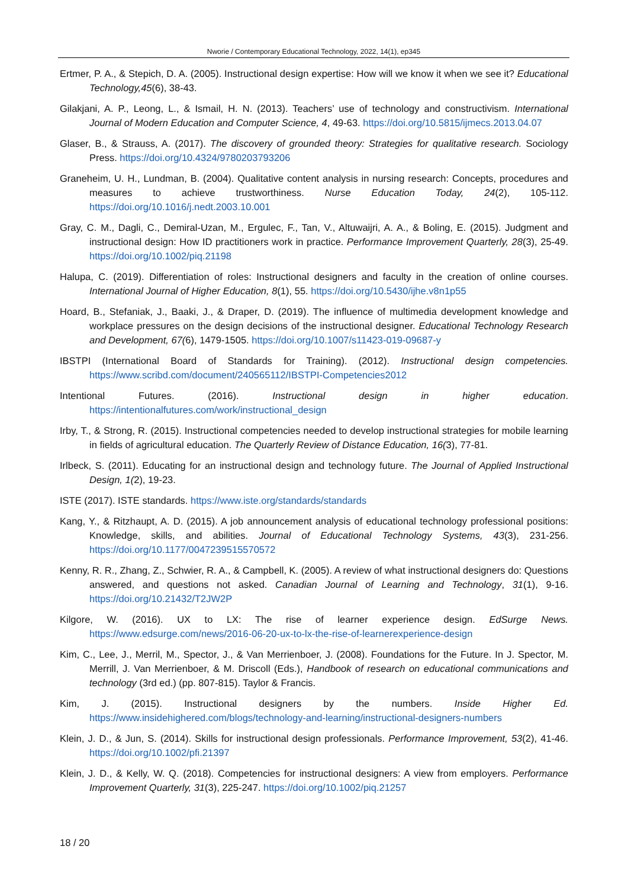Nworie / Contemporary Educational Technology, 2022, 14(1), ep345
Ertmer, P. A., & Stepich, D. A. (2005). Instructional design expertise: How will we know it when we see it? Educational Technology,45(6), 38-43.
Gilakjani, A. P., Leong, L., & Ismail, H. N. (2013). Teachers’ use of technology and constructivism. International Journal of Modern Education and Computer Science, 4, 49-63. https://doi.org/10.5815/ijmecs.2013.04.07
Glaser, B., & Strauss, A. (2017). The discovery of grounded theory: Strategies for qualitative research. Sociology Press. https://doi.org/10.4324/9780203793206
Graneheim, U. H., Lundman, B. (2004). Qualitative content analysis in nursing research: Concepts, procedures and measures to achieve trustworthiness. Nurse Education Today, 24(2), 105-112. https://doi.org/10.1016/j.nedt.2003.10.001
Gray, C. M., Dagli, C., Demiral-Uzan, M., Ergulec, F., Tan, V., Altuwaijri, A. A., & Boling, E. (2015). Judgment and instructional design: How ID practitioners work in practice. Performance Improvement Quarterly, 28(3), 25-49. https://doi.org/10.1002/piq.21198
Halupa, C. (2019). Differentiation of roles: Instructional designers and faculty in the creation of online courses. International Journal of Higher Education, 8(1), 55. https://doi.org/10.5430/ijhe.v8n1p55
Hoard, B., Stefaniak, J., Baaki, J., & Draper, D. (2019). The influence of multimedia development knowledge and workplace pressures on the design decisions of the instructional designer. Educational Technology Research and Development, 67(6), 1479-1505. https://doi.org/10.1007/s11423-019-09687-y
IBSTPI (International Board of Standards for Training). (2012). Instructional design competencies. https://www.scribd.com/document/240565112/IBSTPI-Competencies2012
Intentional Futures. (2016). Instructional design in higher education. https://intentionalfutures.com/work/instructional_design
Irby, T., & Strong, R. (2015). Instructional competencies needed to develop instructional strategies for mobile learning in fields of agricultural education. The Quarterly Review of Distance Education, 16(3), 77-81.
Irlbeck, S. (2011). Educating for an instructional design and technology future. The Journal of Applied Instructional Design, 1(2), 19-23.
ISTE (2017). ISTE standards. https://www.iste.org/standards/standards
Kang, Y., & Ritzhaupt, A. D. (2015). A job announcement analysis of educational technology professional positions: Knowledge, skills, and abilities. Journal of Educational Technology Systems, 43(3), 231-256. https://doi.org/10.1177/0047239515570572
Kenny, R. R., Zhang, Z., Schwier, R. A., & Campbell, K. (2005). A review of what instructional designers do: Questions answered, and questions not asked. Canadian Journal of Learning and Technology, 31(1), 9-16. https://doi.org/10.21432/T2JW2P
Kilgore, W. (2016). UX to LX: The rise of learner experience design. EdSurge News. https://www.edsurge.com/news/2016-06-20-ux-to-lx-the-rise-of-learnerexperience-design
Kim, C., Lee, J., Merril, M., Spector, J., & Van Merrienboer, J. (2008). Foundations for the Future. In J. Spector, M. Merrill, J. Van Merrienboer, & M. Driscoll (Eds.), Handbook of research on educational communications and technology (3rd ed.) (pp. 807-815). Taylor & Francis.
Kim, J. (2015). Instructional designers by the numbers. Inside Higher Ed. https://www.insidehighered.com/blogs/technology-and-learning/instructional-designers-numbers
Klein, J. D., & Jun, S. (2014). Skills for instructional design professionals. Performance Improvement, 53(2), 41-46. https://doi.org/10.1002/pfi.21397
Klein, J. D., & Kelly, W. Q. (2018). Competencies for instructional designers: A view from employers. Performance Improvement Quarterly, 31(3), 225-247. https://doi.org/10.1002/piq.21257
18 / 20